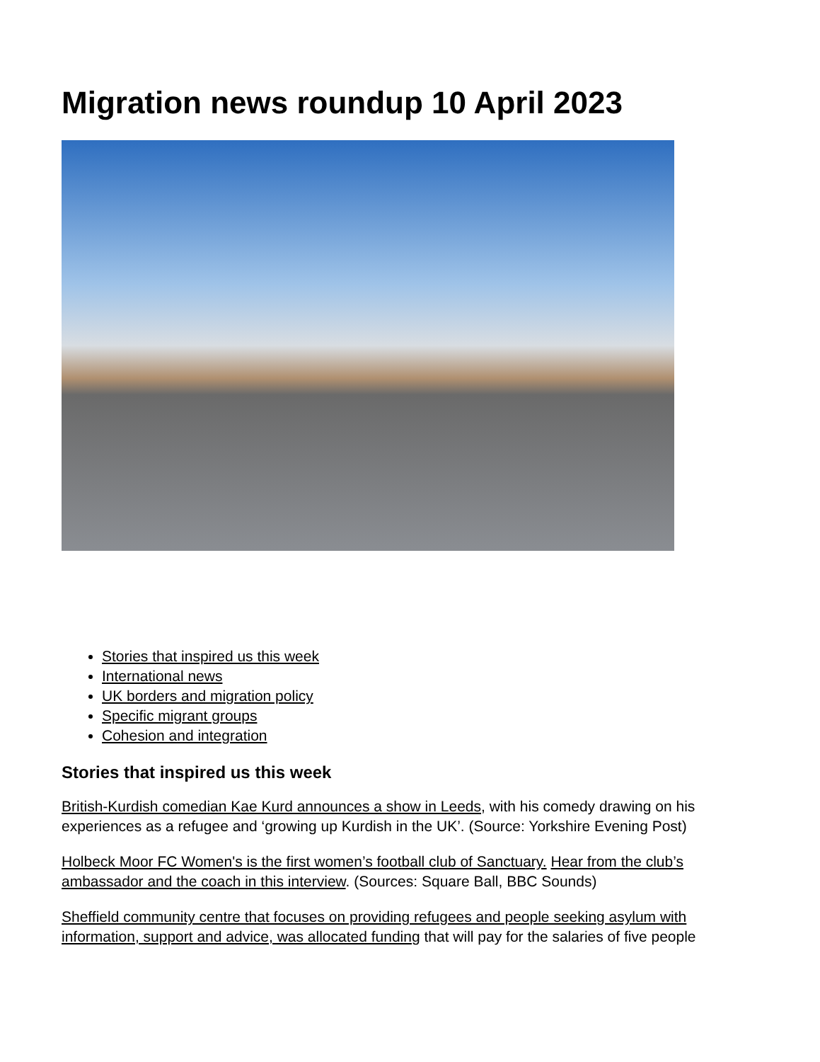Migration news roundup 10 April 2023
Stories that inspired us this week
International news
UK borders and migration policy
Specific migrant groups
Cohesion and integration
Stories that inspired us this week
British-Kurdish comedian Kae Kurd announces a show in Leeds, with his comedy drawing on his experiences as a refugee and ‘growing up Kurdish in the UK’. (Source: Yorkshire Evening Post)
Holbeck Moor FC Women's is the first women’s football club of Sanctuary. Hear from the club’s ambassador and the coach in this interview. (Sources: Square Ball, BBC Sounds)
Sheffield community centre that focuses on providing refugees and people seeking asylum with information, support and advice, was allocated funding that will pay for the salaries of five people